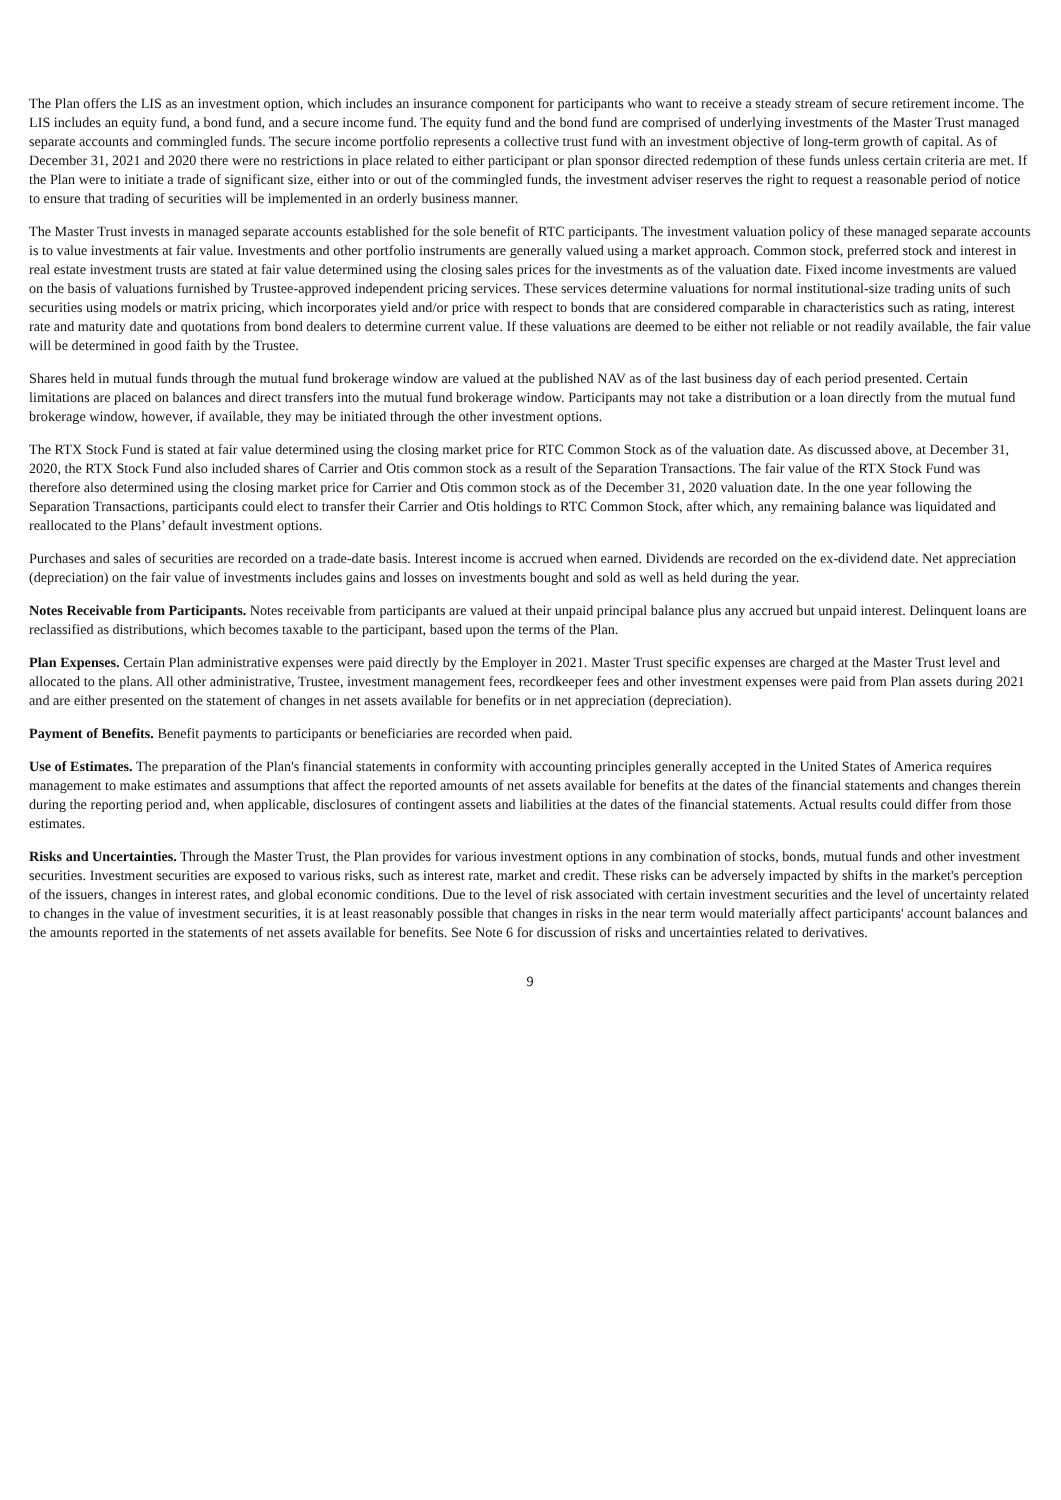The Plan offers the LIS as an investment option, which includes an insurance component for participants who want to receive a steady stream of secure retirement income. The LIS includes an equity fund, a bond fund, and a secure income fund. The equity fund and the bond fund are comprised of underlying investments of the Master Trust managed separate accounts and commingled funds. The secure income portfolio represents a collective trust fund with an investment objective of long-term growth of capital. As of December 31, 2021 and 2020 there were no restrictions in place related to either participant or plan sponsor directed redemption of these funds unless certain criteria are met. If the Plan were to initiate a trade of significant size, either into or out of the commingled funds, the investment adviser reserves the right to request a reasonable period of notice to ensure that trading of securities will be implemented in an orderly business manner.
The Master Trust invests in managed separate accounts established for the sole benefit of RTC participants. The investment valuation policy of these managed separate accounts is to value investments at fair value. Investments and other portfolio instruments are generally valued using a market approach. Common stock, preferred stock and interest in real estate investment trusts are stated at fair value determined using the closing sales prices for the investments as of the valuation date. Fixed income investments are valued on the basis of valuations furnished by Trustee-approved independent pricing services. These services determine valuations for normal institutional-size trading units of such securities using models or matrix pricing, which incorporates yield and/or price with respect to bonds that are considered comparable in characteristics such as rating, interest rate and maturity date and quotations from bond dealers to determine current value. If these valuations are deemed to be either not reliable or not readily available, the fair value will be determined in good faith by the Trustee.
Shares held in mutual funds through the mutual fund brokerage window are valued at the published NAV as of the last business day of each period presented. Certain limitations are placed on balances and direct transfers into the mutual fund brokerage window. Participants may not take a distribution or a loan directly from the mutual fund brokerage window, however, if available, they may be initiated through the other investment options.
The RTX Stock Fund is stated at fair value determined using the closing market price for RTC Common Stock as of the valuation date. As discussed above, at December 31, 2020, the RTX Stock Fund also included shares of Carrier and Otis common stock as a result of the Separation Transactions. The fair value of the RTX Stock Fund was therefore also determined using the closing market price for Carrier and Otis common stock as of the December 31, 2020 valuation date. In the one year following the Separation Transactions, participants could elect to transfer their Carrier and Otis holdings to RTC Common Stock, after which, any remaining balance was liquidated and reallocated to the Plans’ default investment options.
Purchases and sales of securities are recorded on a trade-date basis. Interest income is accrued when earned. Dividends are recorded on the ex-dividend date. Net appreciation (depreciation) on the fair value of investments includes gains and losses on investments bought and sold as well as held during the year.
Notes Receivable from Participants. Notes receivable from participants are valued at their unpaid principal balance plus any accrued but unpaid interest. Delinquent loans are reclassified as distributions, which becomes taxable to the participant, based upon the terms of the Plan.
Plan Expenses. Certain Plan administrative expenses were paid directly by the Employer in 2021. Master Trust specific expenses are charged at the Master Trust level and allocated to the plans. All other administrative, Trustee, investment management fees, recordkeeper fees and other investment expenses were paid from Plan assets during 2021 and are either presented on the statement of changes in net assets available for benefits or in net appreciation (depreciation).
Payment of Benefits. Benefit payments to participants or beneficiaries are recorded when paid.
Use of Estimates. The preparation of the Plan's financial statements in conformity with accounting principles generally accepted in the United States of America requires management to make estimates and assumptions that affect the reported amounts of net assets available for benefits at the dates of the financial statements and changes therein during the reporting period and, when applicable, disclosures of contingent assets and liabilities at the dates of the financial statements. Actual results could differ from those estimates.
Risks and Uncertainties. Through the Master Trust, the Plan provides for various investment options in any combination of stocks, bonds, mutual funds and other investment securities. Investment securities are exposed to various risks, such as interest rate, market and credit. These risks can be adversely impacted by shifts in the market's perception of the issuers, changes in interest rates, and global economic conditions. Due to the level of risk associated with certain investment securities and the level of uncertainty related to changes in the value of investment securities, it is at least reasonably possible that changes in risks in the near term would materially affect participants' account balances and the amounts reported in the statements of net assets available for benefits. See Note 6 for discussion of risks and uncertainties related to derivatives.
9